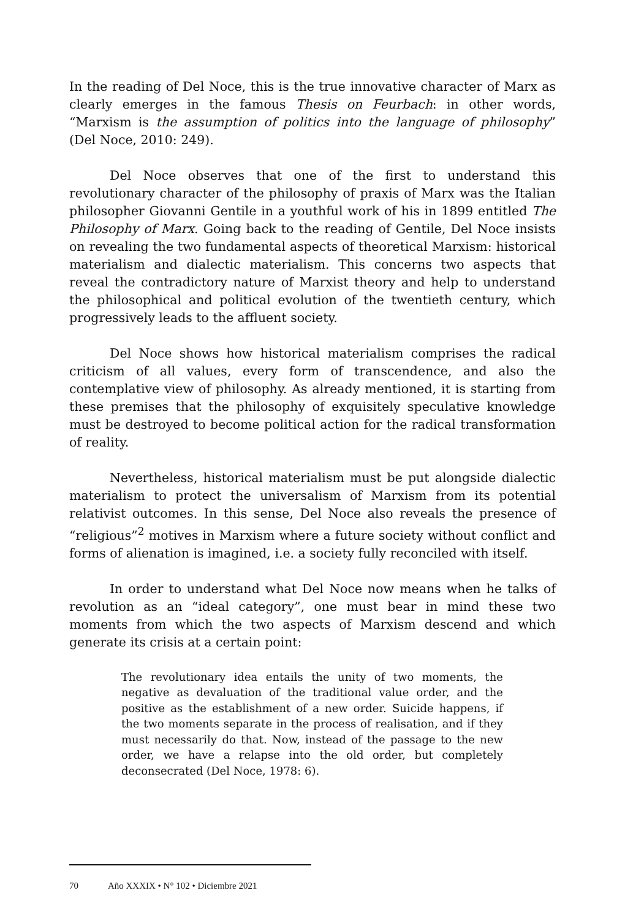In the reading of Del Noce, this is the true innovative character of Marx as clearly emerges in the famous Thesis on Feurbach: in other words, “Marxism is the assumption of politics into the language of philosophy” (Del Noce, 2010: 249).
Del Noce observes that one of the first to understand this revolutionary character of the philosophy of praxis of Marx was the Italian philosopher Giovanni Gentile in a youthful work of his in 1899 entitled The Philosophy of Marx. Going back to the reading of Gentile, Del Noce insists on revealing the two fundamental aspects of theoretical Marxism: historical materialism and dialectic materialism. This concerns two aspects that reveal the contradictory nature of Marxist theory and help to understand the philosophical and political evolution of the twentieth century, which progressively leads to the affluent society.
Del Noce shows how historical materialism comprises the radical criticism of all values, every form of transcendence, and also the contemplative view of philosophy. As already mentioned, it is starting from these premises that the philosophy of exquisitely speculative knowledge must be destroyed to become political action for the radical transformation of reality.
Nevertheless, historical materialism must be put alongside dialectic materialism to protect the universalism of Marxism from its potential relativist outcomes. In this sense, Del Noce also reveals the presence of “religious”<sup>2</sup> motives in Marxism where a future society without conflict and forms of alienation is imagined, i.e. a society fully reconciled with itself.
In order to understand what Del Noce now means when he talks of revolution as an “ideal category”, one must bear in mind these two moments from which the two aspects of Marxism descend and which generate its crisis at a certain point:
The revolutionary idea entails the unity of two moments, the negative as devaluation of the traditional value order, and the positive as the establishment of a new order. Suicide happens, if the two moments separate in the process of realisation, and if they must necessarily do that. Now, instead of the passage to the new order, we have a relapse into the old order, but completely deconsecrated (Del Noce, 1978: 6).
70 Año XXXIX • N° 102 • Diciembre 2021